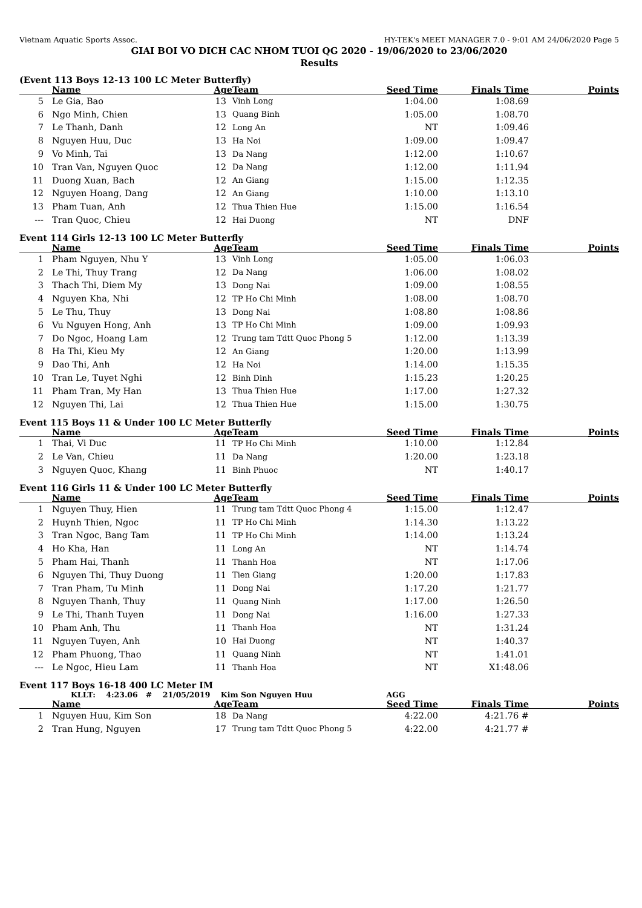Vietnam Aquatic Sports Assoc. HY-TEK's MEET MANAGER 7.0 - 9:01 AM 24/06/2020 Page 5
GIAI BOI VO DICH CAC NHOM TUOI QG 2020 - 19/06/2020 to 23/06/2020
Results
(Event 113 Boys 12-13 100 LC Meter Butterfly)
| | Name | Age | Team | Seed Time | Finals Time | Points |
| --- | --- | --- | --- | --- | --- | --- |
| 5 | Le Gia, Bao | 13 | Vinh Long | 1:04.00 | 1:08.69 | |
| 6 | Ngo Minh, Chien | 13 | Quang Binh | 1:05.00 | 1:08.70 | |
| 7 | Le Thanh, Danh | 12 | Long An | NT | 1:09.46 | |
| 8 | Nguyen Huu, Duc | 13 | Ha Noi | 1:09.00 | 1:09.47 | |
| 9 | Vo Minh, Tai | 13 | Da Nang | 1:12.00 | 1:10.67 | |
| 10 | Tran Van, Nguyen Quoc | 12 | Da Nang | 1:12.00 | 1:11.94 | |
| 11 | Duong Xuan, Bach | 12 | An Giang | 1:15.00 | 1:12.35 | |
| 12 | Nguyen Hoang, Dang | 12 | An Giang | 1:10.00 | 1:13.10 | |
| 13 | Pham Tuan, Anh | 12 | Thua Thien Hue | 1:15.00 | 1:16.54 | |
| --- | Tran Quoc, Chieu | 12 | Hai Duong | NT | DNF | |
Event 114 Girls 12-13 100 LC Meter Butterfly
| | Name | Age | Team | Seed Time | Finals Time | Points |
| --- | --- | --- | --- | --- | --- | --- |
| 1 | Pham Nguyen, Nhu Y | 13 | Vinh Long | 1:05.00 | 1:06.03 | |
| 2 | Le Thi, Thuy Trang | 12 | Da Nang | 1:06.00 | 1:08.02 | |
| 3 | Thach Thi, Diem My | 13 | Dong Nai | 1:09.00 | 1:08.55 | |
| 4 | Nguyen Kha, Nhi | 12 | TP Ho Chi Minh | 1:08.00 | 1:08.70 | |
| 5 | Le Thu, Thuy | 13 | Dong Nai | 1:08.80 | 1:08.86 | |
| 6 | Vu Nguyen Hong, Anh | 13 | TP Ho Chi Minh | 1:09.00 | 1:09.93 | |
| 7 | Do Ngoc, Hoang Lam | 12 | Trung tam Tdtt Quoc Phong 5 | 1:12.00 | 1:13.39 | |
| 8 | Ha Thi, Kieu My | 12 | An Giang | 1:20.00 | 1:13.99 | |
| 9 | Dao Thi, Anh | 12 | Ha Noi | 1:14.00 | 1:15.35 | |
| 10 | Tran Le, Tuyet Nghi | 12 | Binh Dinh | 1:15.23 | 1:20.25 | |
| 11 | Pham Tran, My Han | 13 | Thua Thien Hue | 1:17.00 | 1:27.32 | |
| 12 | Nguyen Thi, Lai | 12 | Thua Thien Hue | 1:15.00 | 1:30.75 | |
Event 115 Boys 11 & Under 100 LC Meter Butterfly
| | Name | Age | Team | Seed Time | Finals Time | Points |
| --- | --- | --- | --- | --- | --- | --- |
| 1 | Thai, Vi Duc | 11 | TP Ho Chi Minh | 1:10.00 | 1:12.84 | |
| 2 | Le Van, Chieu | 11 | Da Nang | 1:20.00 | 1:23.18 | |
| 3 | Nguyen Quoc, Khang | 11 | Binh Phuoc | NT | 1:40.17 | |
Event 116 Girls 11 & Under 100 LC Meter Butterfly
| | Name | Age | Team | Seed Time | Finals Time | Points |
| --- | --- | --- | --- | --- | --- | --- |
| 1 | Nguyen Thuy, Hien | 11 | Trung tam Tdtt Quoc Phong 4 | 1:15.00 | 1:12.47 | |
| 2 | Huynh Thien, Ngoc | 11 | TP Ho Chi Minh | 1:14.30 | 1:13.22 | |
| 3 | Tran Ngoc, Bang Tam | 11 | TP Ho Chi Minh | 1:14.00 | 1:13.24 | |
| 4 | Ho Kha, Han | 11 | Long An | NT | 1:14.74 | |
| 5 | Pham Hai, Thanh | 11 | Thanh Hoa | NT | 1:17.06 | |
| 6 | Nguyen Thi, Thuy Duong | 11 | Tien Giang | 1:20.00 | 1:17.83 | |
| 7 | Tran Pham, Tu Minh | 11 | Dong Nai | 1:17.20 | 1:21.77 | |
| 8 | Nguyen Thanh, Thuy | 11 | Quang Ninh | 1:17.00 | 1:26.50 | |
| 9 | Le Thi, Thanh Tuyen | 11 | Dong Nai | 1:16.00 | 1:27.33 | |
| 10 | Pham Anh, Thu | 11 | Thanh Hoa | NT | 1:31.24 | |
| 11 | Nguyen Tuyen, Anh | 10 | Hai Duong | NT | 1:40.37 | |
| 12 | Pham Phuong, Thao | 11 | Quang Ninh | NT | 1:41.01 | |
| --- | Le Ngoc, Hieu Lam | 11 | Thanh Hoa | NT | X1:48.06 | |
Event 117 Boys 16-18 400 LC Meter IM
KLLT: 4:23.06 # 21/05/2019 Kim Son Nguyen Huu AGG
| | Name | Age | Team | Seed Time | Finals Time | Points |
| --- | --- | --- | --- | --- | --- | --- |
| 1 | Nguyen Huu, Kim Son | 18 | Da Nang | 4:22.00 | 4:21.76 # | |
| 2 | Tran Hung, Nguyen | 17 | Trung tam Tdtt Quoc Phong 5 | 4:22.00 | 4:21.77 # | |